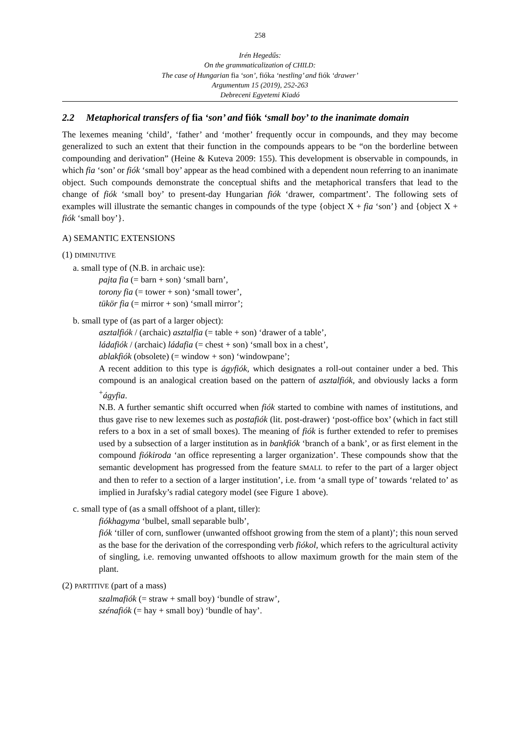258
Irén Hegedűs:
On the grammaticalization of CHILD:
The case of Hungarian fia ‘son’, fióka ‘nestling’ and fiók ‘drawer’
Argumentum 15 (2019), 252-263
Debreceni Egyetemi Kiadó
2.2 Metaphorical transfers of fia ‘son’ and fiók ‘small boy’ to the inanimate domain
The lexemes meaning ‘child’, ‘father’ and ‘mother’ frequently occur in compounds, and they may become generalized to such an extent that their function in the compounds appears to be “on the borderline between compounding and derivation” (Heine & Kuteva 2009: 155). This development is observable in compounds, in which fia ‘son’ or fiók ‘small boy’ appear as the head combined with a dependent noun referring to an inanimate object. Such compounds demonstrate the conceptual shifts and the metaphorical transfers that lead to the change of fiók ‘small boy’ to present-day Hungarian fiók ‘drawer, compartment’. The following sets of examples will illustrate the semantic changes in compounds of the type {object X + fia ‘son’} and {object X + fiók ‘small boy’}.
A) SEMANTIC EXTENSIONS
(1) DIMINUTIVE
a. small type of (N.B. in archaic use):
pajta fia (= barn + son) ‘small barn’,
torony fia (= tower + son) ‘small tower’,
tükör fia (= mirror + son) ‘small mirror’;
b. small type of (as part of a larger object):
asztalfiók / (archaic) asztalfia (= table + son) ‘drawer of a table’,
ládafiók / (archaic) ládafia (= chest + son) ‘small box in a chest’,
ablakfiók (obsolete) (= window + son) ‘windowpane’;
A recent addition to this type is ágyfiók, which designates a roll-out container under a bed. This compound is an analogical creation based on the pattern of asztalfiók, and obviously lacks a form <sup>+</sup>ágyfia.
N.B. A further semantic shift occurred when fiók started to combine with names of institutions, and thus gave rise to new lexemes such as postafiók (lit. post-drawer) ‘post-office box’ (which in fact still refers to a box in a set of small boxes). The meaning of fiók is further extended to refer to premises used by a subsection of a larger institution as in bankfiók ‘branch of a bank’, or as first element in the compound fiókiroda ‘an office representing a larger organization’. These compounds show that the semantic development has progressed from the feature SMALL to refer to the part of a larger object and then to refer to a section of a larger institution’, i.e. from ‘a small type of’ towards ‘related to’ as implied in Jurafsky’s radial category model (see Figure 1 above).
c. small type of (as a small offshoot of a plant, tiller):
fiókhagyma ‘bulbel, small separable bulb’,
fiók ‘tiller of corn, sunflower (unwanted offshoot growing from the stem of a plant)’; this noun served as the base for the derivation of the corresponding verb fiókol, which refers to the agricultural activity of singling, i.e. removing unwanted offshoots to allow maximum growth for the main stem of the plant.
(2) PARTITIVE (part of a mass)
szalmafiók (= straw + small boy) ‘bundle of straw’,
szénafiók (= hay + small boy) ‘bundle of hay’.